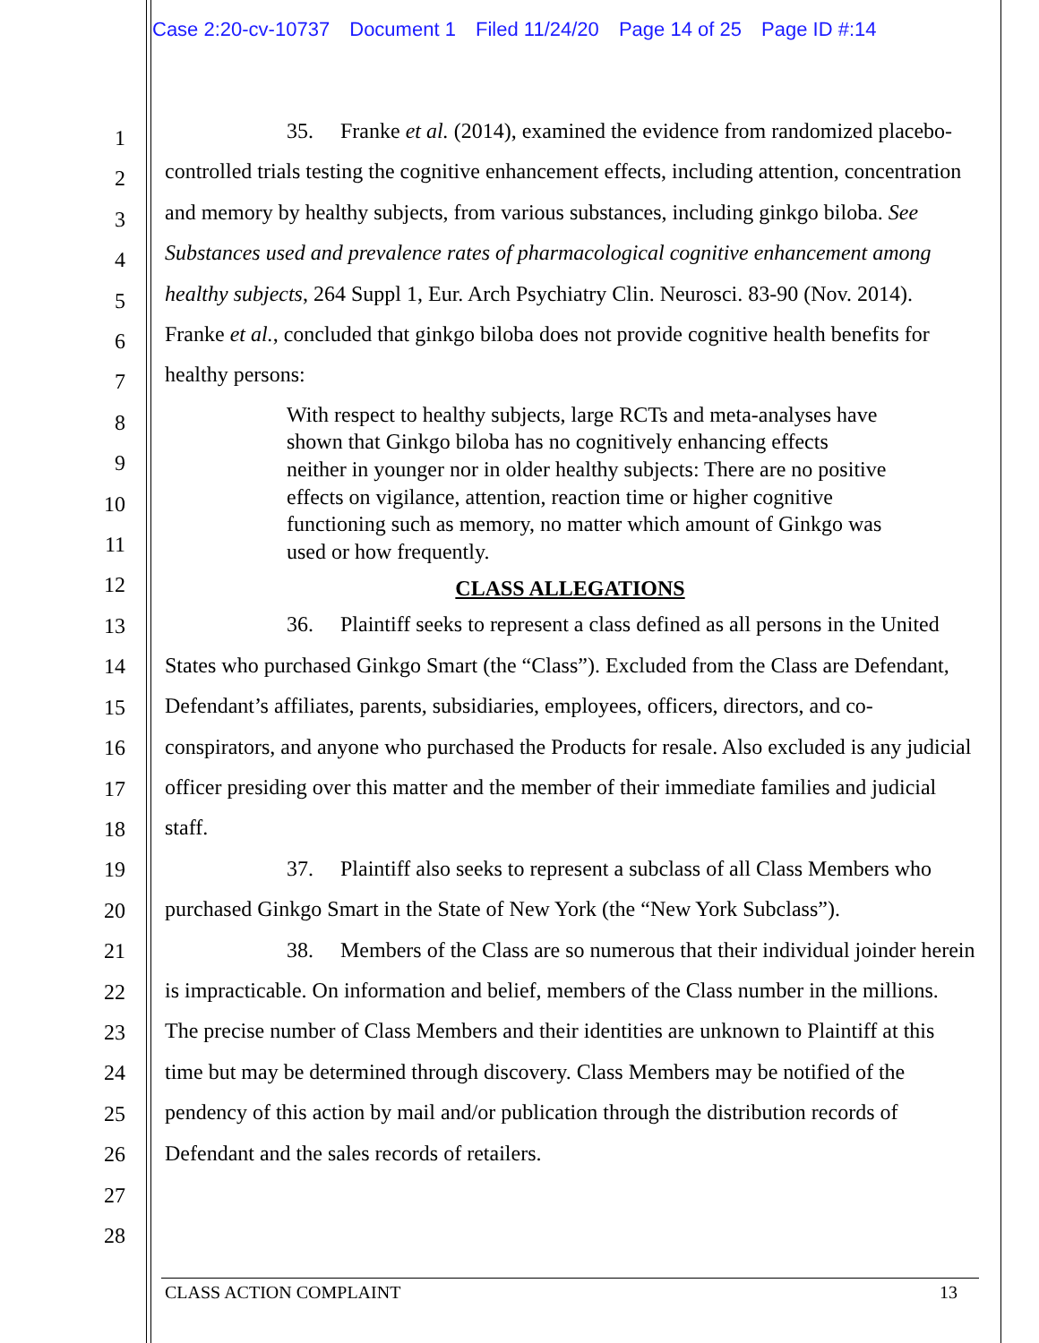Case 2:20-cv-10737 Document 1 Filed 11/24/20 Page 14 of 25 Page ID #:14
1
2
3
4
5
6
7
8
9
10
11
12
13
14
15
16
17
18
19
20
21
22
23
24
25
26
27
28
35. Franke et al. (2014), examined the evidence from randomized placebo-controlled trials testing the cognitive enhancement effects, including attention, concentration and memory by healthy subjects, from various substances, including ginkgo biloba. See Substances used and prevalence rates of pharmacological cognitive enhancement among healthy subjects, 264 Suppl 1, Eur. Arch Psychiatry Clin. Neurosci. 83-90 (Nov. 2014). Franke et al., concluded that ginkgo biloba does not provide cognitive health benefits for healthy persons:
With respect to healthy subjects, large RCTs and meta-analyses have shown that Ginkgo biloba has no cognitively enhancing effects neither in younger nor in older healthy subjects: There are no positive effects on vigilance, attention, reaction time or higher cognitive functioning such as memory, no matter which amount of Ginkgo was used or how frequently.
CLASS ALLEGATIONS
36. Plaintiff seeks to represent a class defined as all persons in the United States who purchased Ginkgo Smart (the “Class”). Excluded from the Class are Defendant, Defendant’s affiliates, parents, subsidiaries, employees, officers, directors, and co-conspirators, and anyone who purchased the Products for resale. Also excluded is any judicial officer presiding over this matter and the member of their immediate families and judicial staff.
37. Plaintiff also seeks to represent a subclass of all Class Members who purchased Ginkgo Smart in the State of New York (the “New York Subclass”).
38. Members of the Class are so numerous that their individual joinder herein is impracticable. On information and belief, members of the Class number in the millions. The precise number of Class Members and their identities are unknown to Plaintiff at this time but may be determined through discovery. Class Members may be notified of the pendency of this action by mail and/or publication through the distribution records of Defendant and the sales records of retailers.
CLASS ACTION COMPLAINT 13